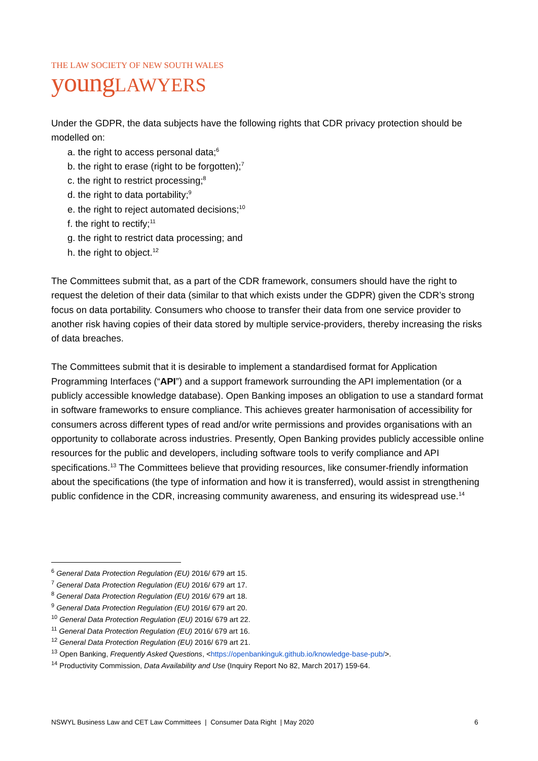THE LAW SOCIETY OF NEW SOUTH WALES
young LAWYERS
Under the GDPR, the data subjects have the following rights that CDR privacy protection should be modelled on:
a. the right to access personal data;<sup>6</sup>
b. the right to erase (right to be forgotten);<sup>7</sup>
c. the right to restrict processing;<sup>8</sup>
d. the right to data portability;<sup>9</sup>
e. the right to reject automated decisions;<sup>10</sup>
f. the right to rectify;<sup>11</sup>
g. the right to restrict data processing; and
h. the right to object.<sup>12</sup>
The Committees submit that, as a part of the CDR framework, consumers should have the right to request the deletion of their data (similar to that which exists under the GDPR) given the CDR’s strong focus on data portability. Consumers who choose to transfer their data from one service provider to another risk having copies of their data stored by multiple service-providers, thereby increasing the risks of data breaches.
The Committees submit that it is desirable to implement a standardised format for Application Programming Interfaces (“API”) and a support framework surrounding the API implementation (or a publicly accessible knowledge database). Open Banking imposes an obligation to use a standard format in software frameworks to ensure compliance. This achieves greater harmonisation of accessibility for consumers across different types of read and/or write permissions and provides organisations with an opportunity to collaborate across industries. Presently, Open Banking provides publicly accessible online resources for the public and developers, including software tools to verify compliance and API specifications.<sup>13</sup> The Committees believe that providing resources, like consumer-friendly information about the specifications (the type of information and how it is transferred), would assist in strengthening public confidence in the CDR, increasing community awareness, and ensuring its widespread use.<sup>14</sup>
<sup>6</sup> General Data Protection Regulation (EU) 2016/ 679 art 15.
<sup>7</sup> General Data Protection Regulation (EU) 2016/ 679 art 17.
<sup>8</sup> General Data Protection Regulation (EU) 2016/ 679 art 18.
<sup>9</sup> General Data Protection Regulation (EU) 2016/ 679 art 20.
<sup>10</sup> General Data Protection Regulation (EU) 2016/ 679 art 22.
<sup>11</sup> General Data Protection Regulation (EU) 2016/ 679 art 16.
<sup>12</sup> General Data Protection Regulation (EU) 2016/ 679 art 21.
<sup>13</sup> Open Banking, Frequently Asked Questions, <https://openbankinguk.github.io/knowledge-base-pub/>.
<sup>14</sup> Productivity Commission, Data Availability and Use (Inquiry Report No 82, March 2017) 159-64.
NSWYL Business Law and CET Law Committees | Consumer Data Right | May 2020 6